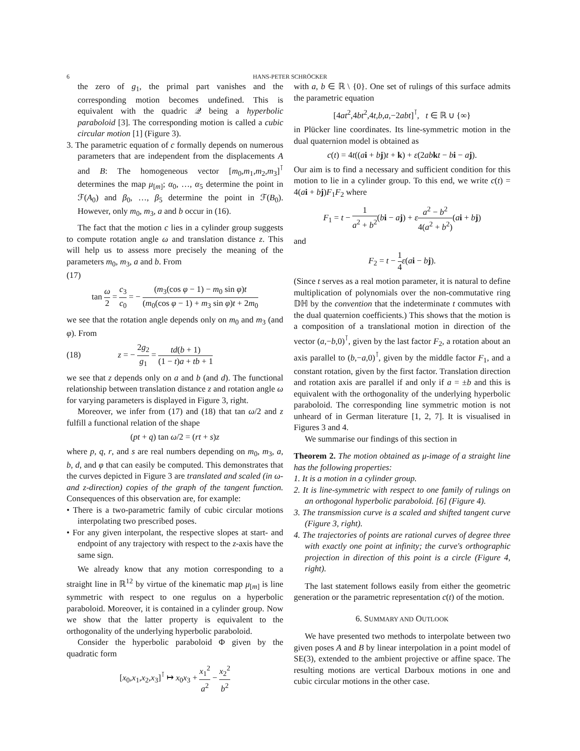6 HANS-PETER SCHRÖCKER
the zero of g<sub>1</sub>, the primal part vanishes and the corresponding motion becomes undefined. This is equivalent with the quadric 𝒬 being a hyperbolic paraboloid [3]. The corresponding motion is called a cubic circular motion [1] (Figure 3).
3. The parametric equation of c formally depends on numerous parameters that are independent from the displacements A and B: The homogeneous vector [m<sub>0</sub>,m<sub>1</sub>,m<sub>2</sub>,m<sub>3</sub>]<sup>⊺</sup> determines the map μ<sub>[m]</sub>; α<sub>0</sub>, …, α<sub>5</sub> determine the point in ℱ(A<sub>0</sub>) and β<sub>0</sub>, …, β<sub>5</sub> determine the point in ℱ(B<sub>0</sub>). However, only m<sub>0</sub>, m<sub>3</sub>, a and b occur in (16).
The fact that the motion c lies in a cylinder group suggests to compute rotation angle ω and translation distance z. This will help us to assess more precisely the meaning of the parameters m<sub>0</sub>, m<sub>3</sub>, a and b. From
(17)
tan ω 2 = c<sub>3</sub> c<sub>0</sub> = − (m<sub>3</sub>(cos φ − 1) − m<sub>0</sub> sin φ)t (m<sub>0</sub>(cos φ − 1) + m<sub>3</sub> sin φ)t + 2m<sub>0</sub>
we see that the rotation angle depends only on m<sub>0</sub> and m<sub>3</sub> (and φ). From
(18) z = − 2g<sub>2</sub> g<sub>1</sub> = td(b + 1) (1 − t)a + tb + 1
we see that z depends only on a and b (and d). The functional relationship between translation distance z and rotation angle ω for varying parameters is displayed in Figure 3, right.
Moreover, we infer from (17) and (18) that tan ω/2 and z fulfill a functional relation of the shape
(pt + q) tan ω/2 = (rt + s)z
where p, q, r, and s are real numbers depending on m<sub>0</sub>, m<sub>3</sub>, a, b, d, and φ that can easily be computed. This demonstrates that the curves depicted in Figure 3 are translated and scaled (in ω- and z-direction) copies of the graph of the tangent function. Consequences of this observation are, for example:
• There is a two-parametric family of cubic circular motions interpolating two prescribed poses.
• For any given interpolant, the respective slopes at start- and endpoint of any trajectory with respect to the z-axis have the same sign.
We already know that any motion corresponding to a straight line in ℝ<sup>12</sup> by virtue of the kinematic map μ<sub>[m]</sub> is line symmetric with respect to one regulus on a hyperbolic paraboloid. Moreover, it is contained in a cylinder group. Now we show that the latter property is equivalent to the orthogonality of the underlying hyperbolic paraboloid.
Consider the hyperbolic paraboloid Φ given by the quadratic form
[x<sub>0</sub>,x<sub>1</sub>,x<sub>2</sub>,x<sub>3</sub>]<sup>⊺</sup> ↦ x<sub>0</sub>x<sub>3</sub> + x<sub>1</sub><sup>2</sup> a<sup>2</sup> − x<sub>2</sub><sup>2</sup> b<sup>2</sup>
with a, b ∈ ℝ \ {0}. One set of rulings of this surface admits the parametric equation
[4at<sup>2</sup>,4bt<sup>2</sup>,4t,b,a,−2abt]<sup>⊺</sup>, t ∈ ℝ ∪ {∞}
in Plücker line coordinates. Its line-symmetric motion in the dual quaternion model is obtained as
c(t) = 4t((ai + bj)t + k) + ε(2ab kt − bi − aj).
Our aim is to find a necessary and sufficient condition for this motion to lie in a cylinder group. To this end, we write c(t) = 4(ai + bj)F<sub>1</sub>F<sub>2</sub> where
F<sub>1</sub> = t − 1 a<sup>2</sup> + b<sup>2</sup>(bi − aj) + εa<sup>2</sup> − b<sup>2</sup> 4(a<sup>2</sup> + b<sup>2</sup>)(ai + bj)
and
F<sub>2</sub> = t − 1 4 ε(ai − bj).
(Since t serves as a real motion parameter, it is natural to define multiplication of polynomials over the non-commutative ring 𝔻ℍ by the convention that the indeterminate t commutes with the dual quaternion coefficients.) This shows that the motion is a composition of a translational motion in direction of the vector (a,−b,0)<sup>⊺</sup>, given by the last factor F<sub>2</sub>, a rotation about an axis parallel to (b,−a,0)<sup>⊺</sup>, given by the middle factor F<sub>1</sub>, and a constant rotation, given by the first factor. Translation direction and rotation axis are parallel if and only if a = ±b and this is equivalent with the orthogonality of the underlying hyperbolic paraboloid. The corresponding line symmetric motion is not unheard of in German literature [1, 2, 7]. It is visualised in Figures 3 and 4.
We summarise our findings of this section in
Theorem 2. The motion obtained as μ-image of a straight line has the following properties:
1. It is a motion in a cylinder group.
2. It is line-symmetric with respect to one family of rulings on an orthogonal hyperbolic paraboloid. [6] (Figure 4).
3. The transmission curve is a scaled and shifted tangent curve (Figure 3, right).
4. The trajectories of points are rational curves of degree three with exactly one point at infinity; the curve's orthographic projection in direction of this point is a circle (Figure 4, right).
The last statement follows easily from either the geometric generation or the parametric representation c(t) of the motion.
6. SUMMARY AND OUTLOOK
We have presented two methods to interpolate between two given poses A and B by linear interpolation in a point model of SE(3), extended to the ambient projective or affine space. The resulting motions are vertical Darboux motions in one and cubic circular motions in the other case.